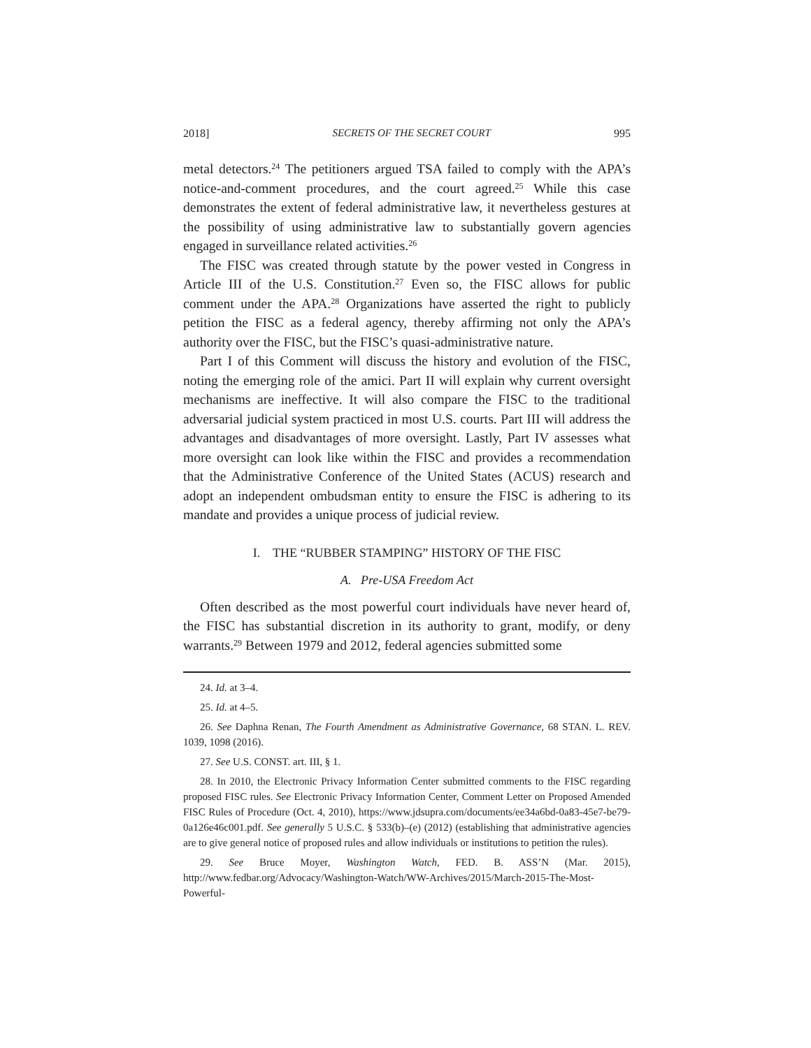2018] SECRETS OF THE SECRET COURT 995
metal detectors.<sup>24</sup> The petitioners argued TSA failed to comply with the APA’s notice-and-comment procedures, and the court agreed.<sup>25</sup> While this case demonstrates the extent of federal administrative law, it nevertheless gestures at the possibility of using administrative law to substantially govern agencies engaged in surveillance related activities.<sup>26</sup>
The FISC was created through statute by the power vested in Congress in Article III of the U.S. Constitution.<sup>27</sup> Even so, the FISC allows for public comment under the APA.<sup>28</sup> Organizations have asserted the right to publicly petition the FISC as a federal agency, thereby affirming not only the APA’s authority over the FISC, but the FISC’s quasi-administrative nature.
Part I of this Comment will discuss the history and evolution of the FISC, noting the emerging role of the amici. Part II will explain why current oversight mechanisms are ineffective. It will also compare the FISC to the traditional adversarial judicial system practiced in most U.S. courts. Part III will address the advantages and disadvantages of more oversight. Lastly, Part IV assesses what more oversight can look like within the FISC and provides a recommendation that the Administrative Conference of the United States (ACUS) research and adopt an independent ombudsman entity to ensure the FISC is adhering to its mandate and provides a unique process of judicial review.
I. THE “RUBBER STAMPING” HISTORY OF THE FISC
A. Pre-USA Freedom Act
Often described as the most powerful court individuals have never heard of, the FISC has substantial discretion in its authority to grant, modify, or deny warrants.<sup>29</sup> Between 1979 and 2012, federal agencies submitted some
24. Id. at 3–4.
25. Id. at 4–5.
26. See Daphna Renan, The Fourth Amendment as Administrative Governance, 68 STAN. L. REV. 1039, 1098 (2016).
27. See U.S. CONST. art. III, § 1.
28. In 2010, the Electronic Privacy Information Center submitted comments to the FISC regarding proposed FISC rules. See Electronic Privacy Information Center, Comment Letter on Proposed Amended FISC Rules of Procedure (Oct. 4, 2010), https://www.jdsupra.com/documents/ee34a6bd-0a83-45e7-be79-0a126e46c001.pdf. See generally 5 U.S.C. § 533(b)–(e) (2012) (establishing that administrative agencies are to give general notice of proposed rules and allow individuals or institutions to petition the rules).
29. See Bruce Moyer, Washington Watch, FED. B. ASS’N (Mar. 2015), http://www.fedbar.org/Advocacy/Washington-Watch/WW-Archives/2015/March-2015-The-Most-Powerful-